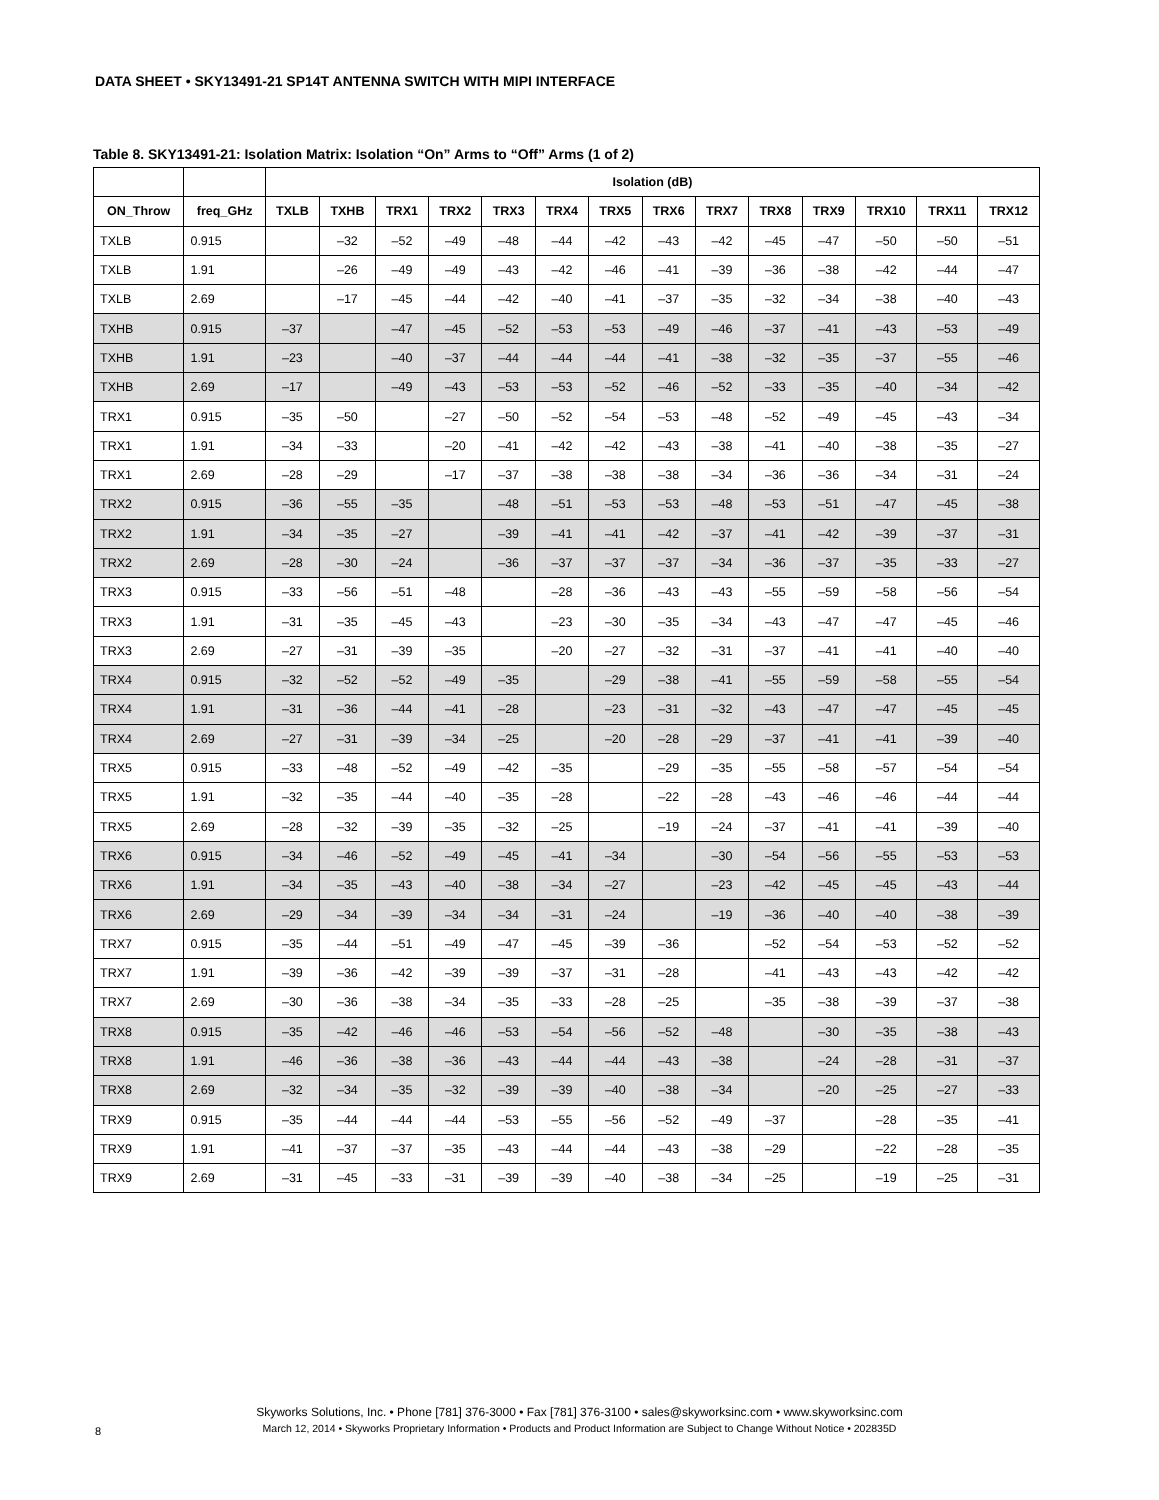DATA SHEET • SKY13491-21 SP14T ANTENNA SWITCH WITH MIPI INTERFACE
Table 8. SKY13491-21: Isolation Matrix: Isolation “On” Arms to “Off” Arms (1 of 2)
| | | Isolation (dB) | | | | | | | | | | | | | |
| --- | --- | --- | --- | --- | --- | --- | --- | --- | --- | --- | --- | --- | --- | --- | --- |
| ON_Throw | freq_GHz | TXLB | TXHB | TRX1 | TRX2 | TRX3 | TRX4 | TRX5 | TRX6 | TRX7 | TRX8 | TRX9 | TRX10 | TRX11 | TRX12 |
| TXLB | 0.915 | | –32 | –52 | –49 | –48 | –44 | –42 | –43 | –42 | –45 | –47 | –50 | –50 | –51 |
| TXLB | 1.91 | | –26 | –49 | –49 | –43 | –42 | –46 | –41 | –39 | –36 | –38 | –42 | –44 | –47 |
| TXLB | 2.69 | | –17 | –45 | –44 | –42 | –40 | –41 | –37 | –35 | –32 | –34 | –38 | –40 | –43 |
| TXHB | 0.915 | –37 | | –47 | –45 | –52 | –53 | –53 | –49 | –46 | –37 | –41 | –43 | –53 | –49 |
| TXHB | 1.91 | –23 | | –40 | –37 | –44 | –44 | –44 | –41 | –38 | –32 | –35 | –37 | –55 | –46 |
| TXHB | 2.69 | –17 | | –49 | –43 | –53 | –53 | –52 | –46 | –52 | –33 | –35 | –40 | –34 | –42 |
| TRX1 | 0.915 | –35 | –50 | | –27 | –50 | –52 | –54 | –53 | –48 | –52 | –49 | –45 | –43 | –34 |
| TRX1 | 1.91 | –34 | –33 | | –20 | –41 | –42 | –42 | –43 | –38 | –41 | –40 | –38 | –35 | –27 |
| TRX1 | 2.69 | –28 | –29 | | –17 | –37 | –38 | –38 | –38 | –34 | –36 | –36 | –34 | –31 | –24 |
| TRX2 | 0.915 | –36 | –55 | –35 | | –48 | –51 | –53 | –53 | –48 | –53 | –51 | –47 | –45 | –38 |
| TRX2 | 1.91 | –34 | –35 | –27 | | –39 | –41 | –41 | –42 | –37 | –41 | –42 | –39 | –37 | –31 |
| TRX2 | 2.69 | –28 | –30 | –24 | | –36 | –37 | –37 | –37 | –34 | –36 | –37 | –35 | –33 | –27 |
| TRX3 | 0.915 | –33 | –56 | –51 | –48 | | –28 | –36 | –43 | –43 | –55 | –59 | –58 | –56 | –54 |
| TRX3 | 1.91 | –31 | –35 | –45 | –43 | | –23 | –30 | –35 | –34 | –43 | –47 | –47 | –45 | –46 |
| TRX3 | 2.69 | –27 | –31 | –39 | –35 | | –20 | –27 | –32 | –31 | –37 | –41 | –41 | –40 | –40 |
| TRX4 | 0.915 | –32 | –52 | –52 | –49 | –35 | | –29 | –38 | –41 | –55 | –59 | –58 | –55 | –54 |
| TRX4 | 1.91 | –31 | –36 | –44 | –41 | –28 | | –23 | –31 | –32 | –43 | –47 | –47 | –45 | –45 |
| TRX4 | 2.69 | –27 | –31 | –39 | –34 | –25 | | –20 | –28 | –29 | –37 | –41 | –41 | –39 | –40 |
| TRX5 | 0.915 | –33 | –48 | –52 | –49 | –42 | –35 | | –29 | –35 | –55 | –58 | –57 | –54 | –54 |
| TRX5 | 1.91 | –32 | –35 | –44 | –40 | –35 | –28 | | –22 | –28 | –43 | –46 | –46 | –44 | –44 |
| TRX5 | 2.69 | –28 | –32 | –39 | –35 | –32 | –25 | | –19 | –24 | –37 | –41 | –41 | –39 | –40 |
| TRX6 | 0.915 | –34 | –46 | –52 | –49 | –45 | –41 | –34 | | –30 | –54 | –56 | –55 | –53 | –53 |
| TRX6 | 1.91 | –34 | –35 | –43 | –40 | –38 | –34 | –27 | | –23 | –42 | –45 | –45 | –43 | –44 |
| TRX6 | 2.69 | –29 | –34 | –39 | –34 | –34 | –31 | –24 | | –19 | –36 | –40 | –40 | –38 | –39 |
| TRX7 | 0.915 | –35 | –44 | –51 | –49 | –47 | –45 | –39 | –36 | | –52 | –54 | –53 | –52 | –52 |
| TRX7 | 1.91 | –39 | –36 | –42 | –39 | –39 | –37 | –31 | –28 | | –41 | –43 | –43 | –42 | –42 |
| TRX7 | 2.69 | –30 | –36 | –38 | –34 | –35 | –33 | –28 | –25 | | –35 | –38 | –39 | –37 | –38 |
| TRX8 | 0.915 | –35 | –42 | –46 | –46 | –53 | –54 | –56 | –52 | –48 | | –30 | –35 | –38 | –43 |
| TRX8 | 1.91 | –46 | –36 | –38 | –36 | –43 | –44 | –44 | –43 | –38 | | –24 | –28 | –31 | –37 |
| TRX8 | 2.69 | –32 | –34 | –35 | –32 | –39 | –39 | –40 | –38 | –34 | | –20 | –25 | –27 | –33 |
| TRX9 | 0.915 | –35 | –44 | –44 | –44 | –53 | –55 | –56 | –52 | –49 | –37 | | –28 | –35 | –41 |
| TRX9 | 1.91 | –41 | –37 | –37 | –35 | –43 | –44 | –44 | –43 | –38 | –29 | | –22 | –28 | –35 |
| TRX9 | 2.69 | –31 | –45 | –33 | –31 | –39 | –39 | –40 | –38 | –34 | –25 | | –19 | –25 | –31 |
Skyworks Solutions, Inc. • Phone [781] 376-3000 • Fax [781] 376-3100 • sales@skyworksinc.com • www.skyworksinc.com
March 12, 2014 • Skyworks Proprietary Information • Products and Product Information are Subject to Change Without Notice • 202835D
8